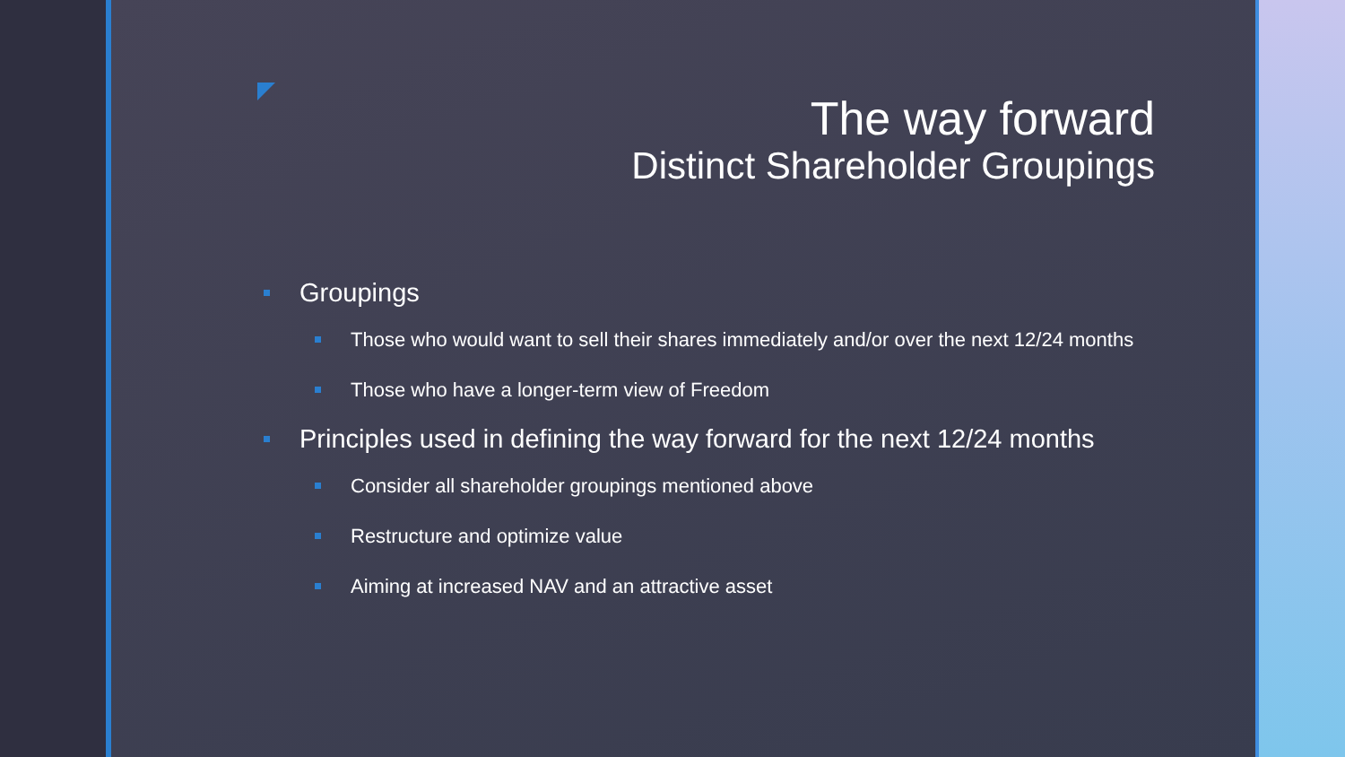The way forward
Distinct Shareholder Groupings
Groupings
Those who would want to sell their shares immediately and/or over the next 12/24 months
Those who have a longer-term view of Freedom
Principles used in defining the way forward for the next 12/24 months
Consider all shareholder groupings mentioned above
Restructure and optimize value
Aiming at increased NAV and an attractive asset